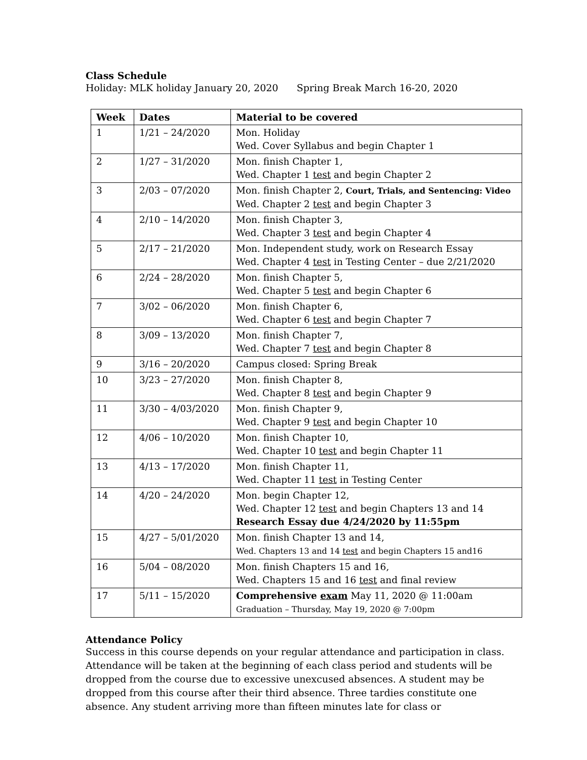Class Schedule
Holiday: MLK holiday January 20, 2020 Spring Break March 16-20, 2020
| Week | Dates | Material to be covered |
| --- | --- | --- |
| 1 | 1/21 – 24/2020 | Mon. Holiday Wed. Cover Syllabus and begin Chapter 1 |
| 2 | 1/27 – 31/2020 | Mon. finish Chapter 1, Wed. Chapter 1 test and begin Chapter 2 |
| 3 | 2/03 – 07/2020 | Mon. finish Chapter 2, Court, Trials, and Sentencing: Video Wed. Chapter 2 test and begin Chapter 3 |
| 4 | 2/10 – 14/2020 | Mon. finish Chapter 3, Wed. Chapter 3 test and begin Chapter 4 |
| 5 | 2/17 – 21/2020 | Mon. Independent study, work on Research Essay Wed. Chapter 4 test in Testing Center – due 2/21/2020 |
| 6 | 2/24 – 28/2020 | Mon. finish Chapter 5, Wed. Chapter 5 test and begin Chapter 6 |
| 7 | 3/02 – 06/2020 | Mon. finish Chapter 6, Wed. Chapter 6 test and begin Chapter 7 |
| 8 | 3/09 – 13/2020 | Mon. finish Chapter 7, Wed. Chapter 7 test and begin Chapter 8 |
| 9 | 3/16 – 20/2020 | Campus closed: Spring Break |
| 10 | 3/23 – 27/2020 | Mon. finish Chapter 8, Wed. Chapter 8 test and begin Chapter 9 |
| 11 | 3/30 – 4/03/2020 | Mon. finish Chapter 9, Wed. Chapter 9 test and begin Chapter 10 |
| 12 | 4/06 – 10/2020 | Mon. finish Chapter 10, Wed. Chapter 10 test and begin Chapter 11 |
| 13 | 4/13 – 17/2020 | Mon. finish Chapter 11, Wed. Chapter 11 test in Testing Center |
| 14 | 4/20 – 24/2020 | Mon. begin Chapter 12, Wed. Chapter 12 test and begin Chapters 13 and 14 Research Essay due 4/24/2020 by 11:55pm |
| 15 | 4/27 – 5/01/2020 | Mon. finish Chapter 13 and 14, Wed. Chapters 13 and 14 test and begin Chapters 15 and16 |
| 16 | 5/04 – 08/2020 | Mon. finish Chapters 15 and 16, Wed. Chapters 15 and 16 test and final review |
| 17 | 5/11 – 15/2020 | Comprehensive exam May 11, 2020 @ 11:00am Graduation – Thursday, May 19, 2020 @ 7:00pm |
Attendance Policy
Success in this course depends on your regular attendance and participation in class. Attendance will be taken at the beginning of each class period and students will be dropped from the course due to excessive unexcused absences. A student may be dropped from this course after their third absence. Three tardies constitute one absence. Any student arriving more than fifteen minutes late for class or